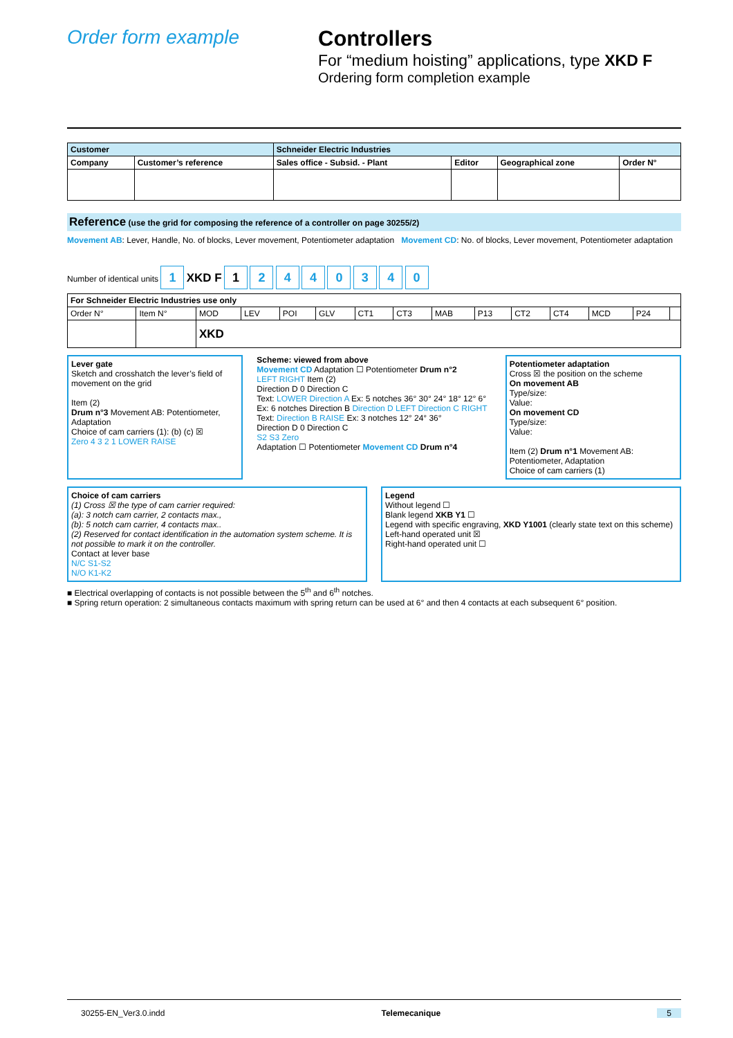Order form example Controllers
For “medium hoisting” applications, type XKD F
Ordering form completion example
| Customer | | Schneider Electric Industries | | | |
| --- | --- | --- | --- | --- | --- |
| Company | Customer’s reference | Sales office - Subsid. - Plant | Editor | Geographical zone | Order N° |
Reference (use the grid for composing the reference of a controller on page 30255/2)
Movement AB: Lever, Handle, No. of blocks, Lever movement, Potentiometer adaptation Movement CD: No. of blocks, Lever movement, Potentiometer adaptation
Number of identical units 1 XKD F 1 2 4 4 0 3 4 0
| For Schneider Electric Industries use only | | | | | | | | | | | | | | |
| --- | --- | --- | --- | --- | --- | --- | --- | --- | --- | --- | --- | --- | --- | --- |
| Order N° | Item N° | MOD | LEV | POI | GLV | CT1 | CT3 | MAB | P13 | CT2 | CT4 | MCD | P24 | |
| | | XKD | | | | | | | | | | | | |
Lever gate
Sketch and crosshatch the lever’s field of movement on the grid
Item (2)
Drum n°3 Movement AB: Potentiometer, Adaptation
Choice of cam carriers (1): (b) (c) ☒
Zero 4 3 2 1 LOWER RAISE
Scheme: viewed from above
Movement CD Adaptation ☐ Potentiometer Drum n°2
LEFT RIGHT Item (2)
Direction D 0 Direction C
Text: LOWER Direction A Ex: 5 notches 36° 30° 24° 18° 12° 6°
Ex: 6 notches Direction B Direction D LEFT Direction C RIGHT
Text: Direction B RAISE Ex: 3 notches 12° 24° 36°
Direction D 0 Direction C
S2 S3 Zero
Adaptation ☐ Potentiometer Movement CD Drum n°4
Potentiometer adaptation
Cross ☒ the position on the scheme
On movement AB
Type/size:
Value:
On movement CD
Type/size:
Value:
Item (2) Drum n°1 Movement AB: Potentiometer, Adaptation
Choice of cam carriers (1)
Choice of cam carriers
(1) Cross ☒ the type of cam carrier required:
(a): 3 notch cam carrier, 2 contacts max.,
(b): 5 notch cam carrier, 4 contacts max..
(2) Reserved for contact identification in the automation system scheme. It is not possible to mark it on the controller.
Contact at lever base
N/C S1-S2
N/O K1-K2
Legend
Without legend ☐
Blank legend XKB Y1 ☐
Legend with specific engraving, XKD Y1001 (clearly state text on this scheme)
Left-hand operated unit ☒
Right-hand operated unit ☐
■ Electrical overlapping of contacts is not possible between the 5<sup>th</sup> and 6<sup>th</sup> notches.
■ Spring return operation: 2 simultaneous contacts maximum with spring return can be used at 6° and then 4 contacts at each subsequent 6° position.
30255-EN_Ver3.0.indd Telemecanique 5